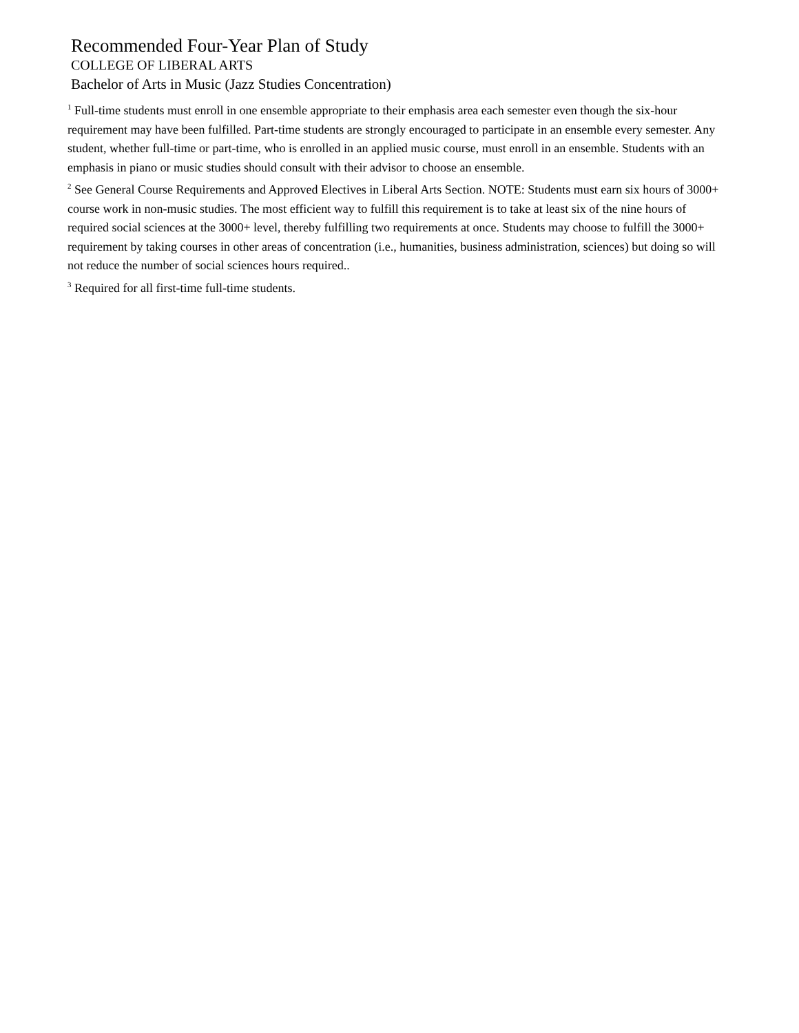Recommended Four-Year Plan of Study
COLLEGE OF LIBERAL ARTS
Bachelor of Arts in Music (Jazz Studies Concentration)
<sup>1</sup> Full-time students must enroll in one ensemble appropriate to their emphasis area each semester even though the six-hour requirement may have been fulfilled. Part-time students are strongly encouraged to participate in an ensemble every semester. Any student, whether full-time or part-time, who is enrolled in an applied music course, must enroll in an ensemble. Students with an emphasis in piano or music studies should consult with their advisor to choose an ensemble.
<sup>2</sup> See General Course Requirements and Approved Electives in Liberal Arts Section. NOTE: Students must earn six hours of 3000+ course work in non-music studies. The most efficient way to fulfill this requirement is to take at least six of the nine hours of required social sciences at the 3000+ level, thereby fulfilling two requirements at once. Students may choose to fulfill the 3000+ requirement by taking courses in other areas of concentration (i.e., humanities, business administration, sciences) but doing so will not reduce the number of social sciences hours required..
<sup>3</sup> Required for all first-time full-time students.